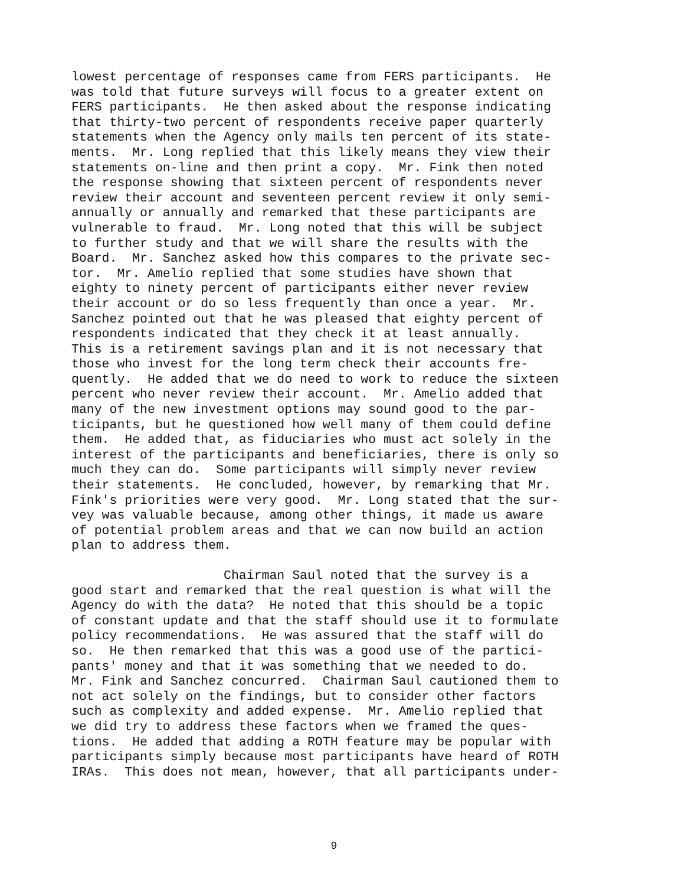lowest percentage of responses came from FERS participants. He was told that future surveys will focus to a greater extent on FERS participants. He then asked about the response indicating that thirty-two percent of respondents receive paper quarterly statements when the Agency only mails ten percent of its state- ments. Mr. Long replied that this likely means they view their statements on-line and then print a copy. Mr. Fink then noted the response showing that sixteen percent of respondents never review their account and seventeen percent review it only semi- annually or annually and remarked that these participants are vulnerable to fraud. Mr. Long noted that this will be subject to further study and that we will share the results with the Board. Mr. Sanchez asked how this compares to the private sec- tor. Mr. Amelio replied that some studies have shown that eighty to ninety percent of participants either never review their account or do so less frequently than once a year. Mr. Sanchez pointed out that he was pleased that eighty percent of respondents indicated that they check it at least annually. This is a retirement savings plan and it is not necessary that those who invest for the long term check their accounts fre- quently. He added that we do need to work to reduce the sixteen percent who never review their account. Mr. Amelio added that many of the new investment options may sound good to the par- ticipants, but he questioned how well many of them could define them. He added that, as fiduciaries who must act solely in the interest of the participants and beneficiaries, there is only so much they can do. Some participants will simply never review their statements. He concluded, however, by remarking that Mr. Fink's priorities were very good. Mr. Long stated that the sur- vey was valuable because, among other things, it made us aware of potential problem areas and that we can now build an action plan to address them.
Chairman Saul noted that the survey is a good start and remarked that the real question is what will the Agency do with the data? He noted that this should be a topic of constant update and that the staff should use it to formulate policy recommendations. He was assured that the staff will do so. He then remarked that this was a good use of the partici- pants' money and that it was something that we needed to do. Mr. Fink and Sanchez concurred. Chairman Saul cautioned them to not act solely on the findings, but to consider other factors such as complexity and added expense. Mr. Amelio replied that we did try to address these factors when we framed the ques- tions. He added that adding a ROTH feature may be popular with participants simply because most participants have heard of ROTH IRAs. This does not mean, however, that all participants under-
9